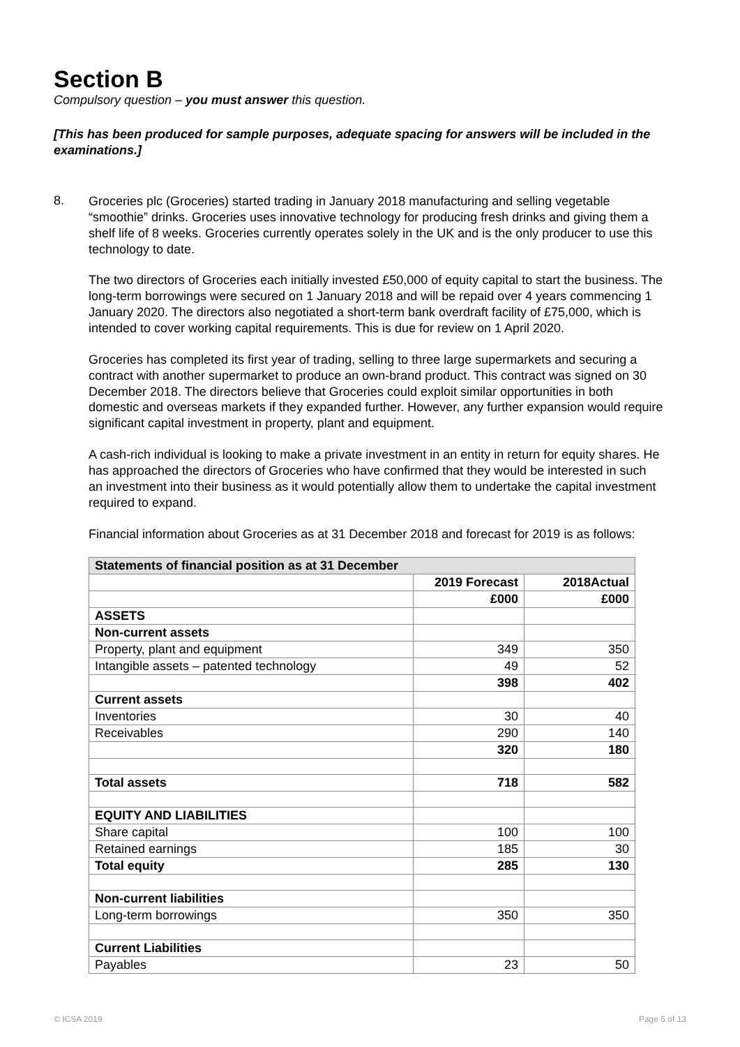Section B
Compulsory question – you must answer this question.
[This has been produced for sample purposes, adequate spacing for answers will be included in the examinations.]
8.
Groceries plc (Groceries) started trading in January 2018 manufacturing and selling vegetable “smoothie” drinks. Groceries uses innovative technology for producing fresh drinks and giving them a shelf life of 8 weeks. Groceries currently operates solely in the UK and is the only producer to use this technology to date.
The two directors of Groceries each initially invested £50,000 of equity capital to start the business. The long-term borrowings were secured on 1 January 2018 and will be repaid over 4 years commencing 1 January 2020. The directors also negotiated a short-term bank overdraft facility of £75,000, which is intended to cover working capital requirements. This is due for review on 1 April 2020.
Groceries has completed its first year of trading, selling to three large supermarkets and securing a contract with another supermarket to produce an own-brand product. This contract was signed on 30 December 2018. The directors believe that Groceries could exploit similar opportunities in both domestic and overseas markets if they expanded further. However, any further expansion would require significant capital investment in property, plant and equipment.
A cash-rich individual is looking to make a private investment in an entity in return for equity shares. He has approached the directors of Groceries who have confirmed that they would be interested in such an investment into their business as it would potentially allow them to undertake the capital investment required to expand.
Financial information about Groceries as at 31 December 2018 and forecast for 2019 is as follows:
| Statements of financial position as at 31 December | | |
| | 2019 Forecast | 2018Actual |
| | £000 | £000 |
| ASSETS | | |
| Non-current assets | | |
| Property, plant and equipment | 349 | 350 |
| Intangible assets – patented technology | 49 | 52 |
| | 398 | 402 |
| Current assets | | |
| Inventories | 30 | 40 |
| Receivables | 290 | 140 |
| | 320 | 180 |
| Total assets | 718 | 582 |
| EQUITY AND LIABILITIES | | |
| Share capital | 100 | 100 |
| Retained earnings | 185 | 30 |
| Total equity | 285 | 130 |
| Non-current liabilities | | |
| Long-term borrowings | 350 | 350 |
| Current Liabilities | | |
| Payables | 23 | 50 |
© ICSA 2019 Page 5 of 13